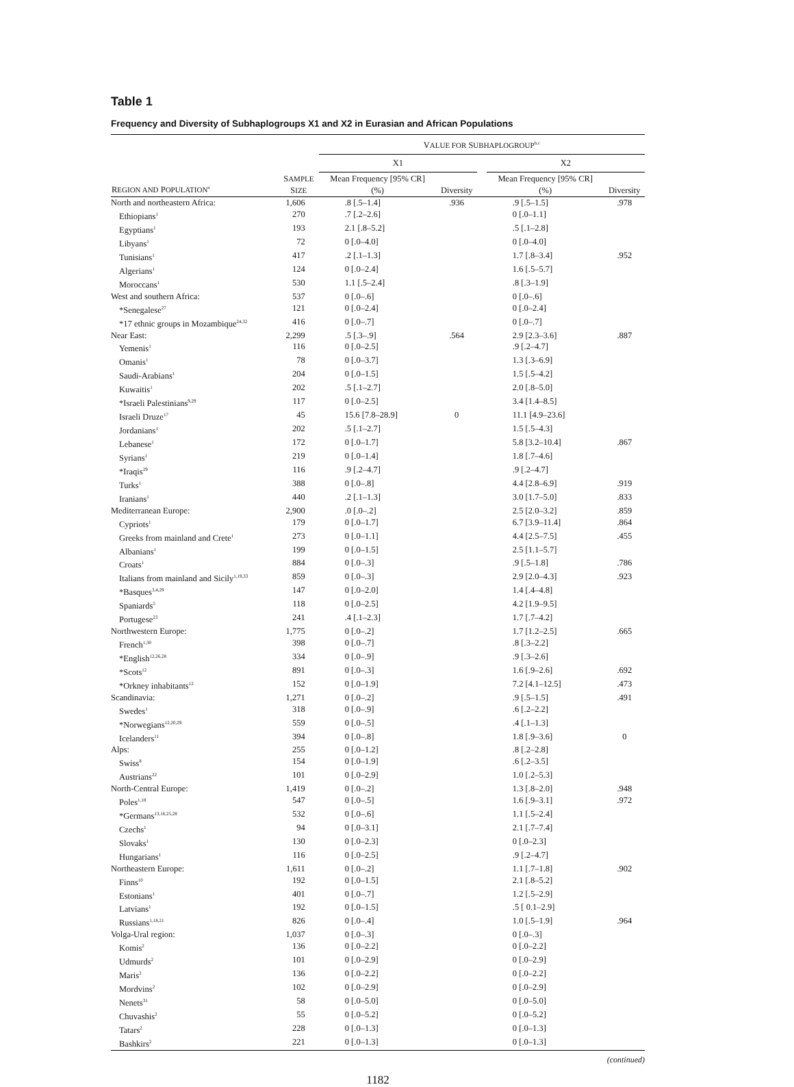Table 1
Frequency and Diversity of Subhaplogroups X1 and X2 in Eurasian and African Populations
| | | V ALUE FOR S UBHAPLOGROUP<sup>b,c</sup> | | | | |
| --- | --- | --- | --- | --- | --- | --- |
| | | X1 | | | X2 | |
| R EGION AND P OPULATION<sup>a</sup> | S AMPLE S IZE | Mean Frequency [95% CR] (%) | Diversity | | Mean Frequency [95% CR] (%) | Diversity |
| North and northeastern Africa: | 1,606 | .8 [.5–1.4] | .936 | | .9 [.5–1.5] | .978 |
| Ethiopians<sup>1</sup> | 270 | .7 [.2–2.6] | | | 0 [.0–1.1] | |
| Egyptians<sup>1</sup> | 193 | 2.1 [.8–5.2] | | | .5 [.1–2.8] | |
| Libyans<sup>1</sup> | 72 | 0 [.0–4.0] | | | 0 [.0–4.0] | |
| Tunisians<sup>1</sup> | 417 | .2 [.1–1.3] | | | 1.7 [.8–3.4] | .952 |
| Algerians<sup>1</sup> | 124 | 0 [.0–2.4] | | | 1.6 [.5–5.7] | |
| Moroccans<sup>1</sup> | 530 | 1.1 [.5–2.4] | | | .8 [.3–1.9] | |
| West and southern Africa: | 537 | 0 [.0–.6] | | | 0 [.0–.6] | |
| *Senegalese<sup>27</sup> | 121 | 0 [.0–2.4] | | | 0 [.0–2.4] | |
| *17 ethnic groups in Mozambique<sup>24,32</sup> | 416 | 0 [.0–.7] | | | 0 [.0–.7] | |
| Near East: | 2,299 | .5 [.3–.9] | .564 | | 2.9 [2.3–3.6] | .887 |
| Yemenis<sup>1</sup> | 116 | 0 [.0–2.5] | | | .9 [.2–4.7] | |
| Omanis<sup>1</sup> | 78 | 0 [.0–3.7] | | | 1.3 [.3–6.9] | |
| Saudi-Arabians<sup>1</sup> | 204 | 0 [.0–1.5] | | | 1.5 [.5–4.2] | |
| Kuwaitis<sup>1</sup> | 202 | .5 [.1–2.7] | | | 2.0 [.8–5.0] | |
| *Israeli Palestinians<sup>9,29</sup> | 117 | 0 [.0–2.5] | | | 3.4 [1.4–8.5] | |
| Israeli Druze<sup>17</sup> | 45 | 15.6 [7.8–28.9] | 0 | | 11.1 [4.9–23.6] | |
| Jordanians<sup>1</sup> | 202 | .5 [.1–2.7] | | | 1.5 [.5–4.3] | |
| Lebanese<sup>1</sup> | 172 | 0 [.0–1.7] | | | 5.8 [3.2–10.4] | .867 |
| Syrians<sup>1</sup> | 219 | 0 [.0–1.4] | | | 1.8 [.7–4.6] | |
| *Iraqis<sup>29</sup> | 116 | .9 [.2–4.7] | | | .9 [.2–4.7] | |
| Turks<sup>1</sup> | 388 | 0 [.0–.8] | | | 4.4 [2.8–6.9] | .919 |
| Iranians<sup>1</sup> | 440 | .2 [.1–1.3] | | | 3.0 [1.7–5.0] | .833 |
| Mediterranean Europe: | 2,900 | .0 [.0–.2] | | | 2.5 [2.0–3.2] | .859 |
| Cypriots<sup>1</sup> | 179 | 0 [.0–1.7] | | | 6.7 [3.9–11.4] | .864 |
| Greeks from mainland and Crete<sup>1</sup> | 273 | 0 [.0–1.1] | | | 4.4 [2.5–7.5] | .455 |
| Albanians<sup>1</sup> | 199 | 0 [.0–1.5] | | | 2.5 [1.1–5.7] | |
| Croats<sup>1</sup> | 884 | 0 [.0–.3] | | | .9 [.5–1.8] | .786 |
| Italians from mainland and Sicily<sup>1,19,33</sup> | 859 | 0 [.0–.3] | | | 2.9 [2.0–4.3] | .923 |
| *Basques<sup>3,4,29</sup> | 147 | 0 [.0–2.0] | | | 1.4 [.4–4.8] | |
| Spaniards<sup>5</sup> | 118 | 0 [.0–2.5] | | | 4.2 [1.9–9.5] | |
| Portugese<sup>23</sup> | 241 | .4 [.1–2.3] | | | 1.7 [.7–4.2] | |
| Northwestern Europe: | 1,775 | 0 [.0–.2] | | | 1.7 [1.2–2.5] | .665 |
| French<sup>1,30</sup> | 398 | 0 [.0–.7] | | | .8 [.3–2.2] | |
| *English<sup>12,26,28</sup> | 334 | 0 [.0–.9] | | | .9 [.3–2.6] | |
| *Scots<sup>12</sup> | 891 | 0 [.0–.3] | | | 1.6 [.9–2.6] | .692 |
| *Orkney inhabitants<sup>12</sup> | 152 | 0 [.0–1.9] | | | 7.2 [4.1–12.5] | .473 |
| Scandinavia: | 1,271 | 0 [.0–.2] | | | .9 [.5–1.5] | .491 |
| Swedes<sup>1</sup> | 318 | 0 [.0–.9] | | | .6 [.2–2.2] | |
| *Norwegians<sup>12,20,29</sup> | 559 | 0 [.0–.5] | | | .4 [.1–1.3] | |
| Icelanders<sup>11</sup> | 394 | 0 [.0–.8] | | | 1.8 [.9–3.6] | 0 |
| Alps: | 255 | 0 [.0–1.2] | | | .8 [.2–2.8] | |
| Swiss<sup>8</sup> | 154 | 0 [.0–1.9] | | | .6 [.2–3.5] | |
| Austrians<sup>22</sup> | 101 | 0 [.0–2.9] | | | 1.0 [.2–5.3] | |
| North-Central Europe: | 1,419 | 0 [.0–.2] | | | 1.3 [.8–2.0] | .948 |
| Poles<sup>1,18</sup> | 547 | 0 [.0–.5] | | | 1.6 [.9–3.1] | .972 |
| *Germans<sup>13,16,25,28</sup> | 532 | 0 [.0–.6] | | | 1.1 [.5–2.4] | |
| Czechs<sup>1</sup> | 94 | 0 [.0–3.1] | | | 2.1 [.7–7.4] | |
| Slovaks<sup>1</sup> | 130 | 0 [.0–2.3] | | | 0 [.0–2.3] | |
| Hungarians<sup>1</sup> | 116 | 0 [.0–2.5] | | | .9 [.2–4.7] | |
| Northeastern Europe: | 1,611 | 0 [.0–.2] | | | 1.1 [.7–1.8] | .902 |
| Finns<sup>10</sup> | 192 | 0 [.0–1.5] | | | 2.1 [.8–5.2] | |
| Estonians<sup>1</sup> | 401 | 0 [.0–.7] | | | 1.2 [.5–2.9] | |
| Latvians<sup>1</sup> | 192 | 0 [.0–1.5] | | | .5 [ 0.1–2.9] | |
| Russians<sup>1,18,21</sup> | 826 | 0 [.0–.4] | | | 1.0 [.5–1.9] | .964 |
| Volga-Ural region: | 1,037 | 0 [.0–.3] | | | 0 [.0–.3] | |
| Komis<sup>2</sup> | 136 | 0 [.0–2.2] | | | 0 [.0–2.2] | |
| Udmurds<sup>2</sup> | 101 | 0 [.0–2.9] | | | 0 [.0–2.9] | |
| Maris<sup>2</sup> | 136 | 0 [.0–2.2] | | | 0 [.0–2.2] | |
| Mordvins<sup>2</sup> | 102 | 0 [.0–2.9] | | | 0 [.0–2.9] | |
| Nenets<sup>31</sup> | 58 | 0 [.0–5.0] | | | 0 [.0–5.0] | |
| Chuvashis<sup>2</sup> | 55 | 0 [.0–5.2] | | | 0 [.0–5.2] | |
| Tatars<sup>2</sup> | 228 | 0 [.0–1.3] | | | 0 [.0–1.3] | |
| Bashkirs<sup>2</sup> | 221 | 0 [.0–1.3] | | | 0 [.0–1.3] | |
(continued)
1182